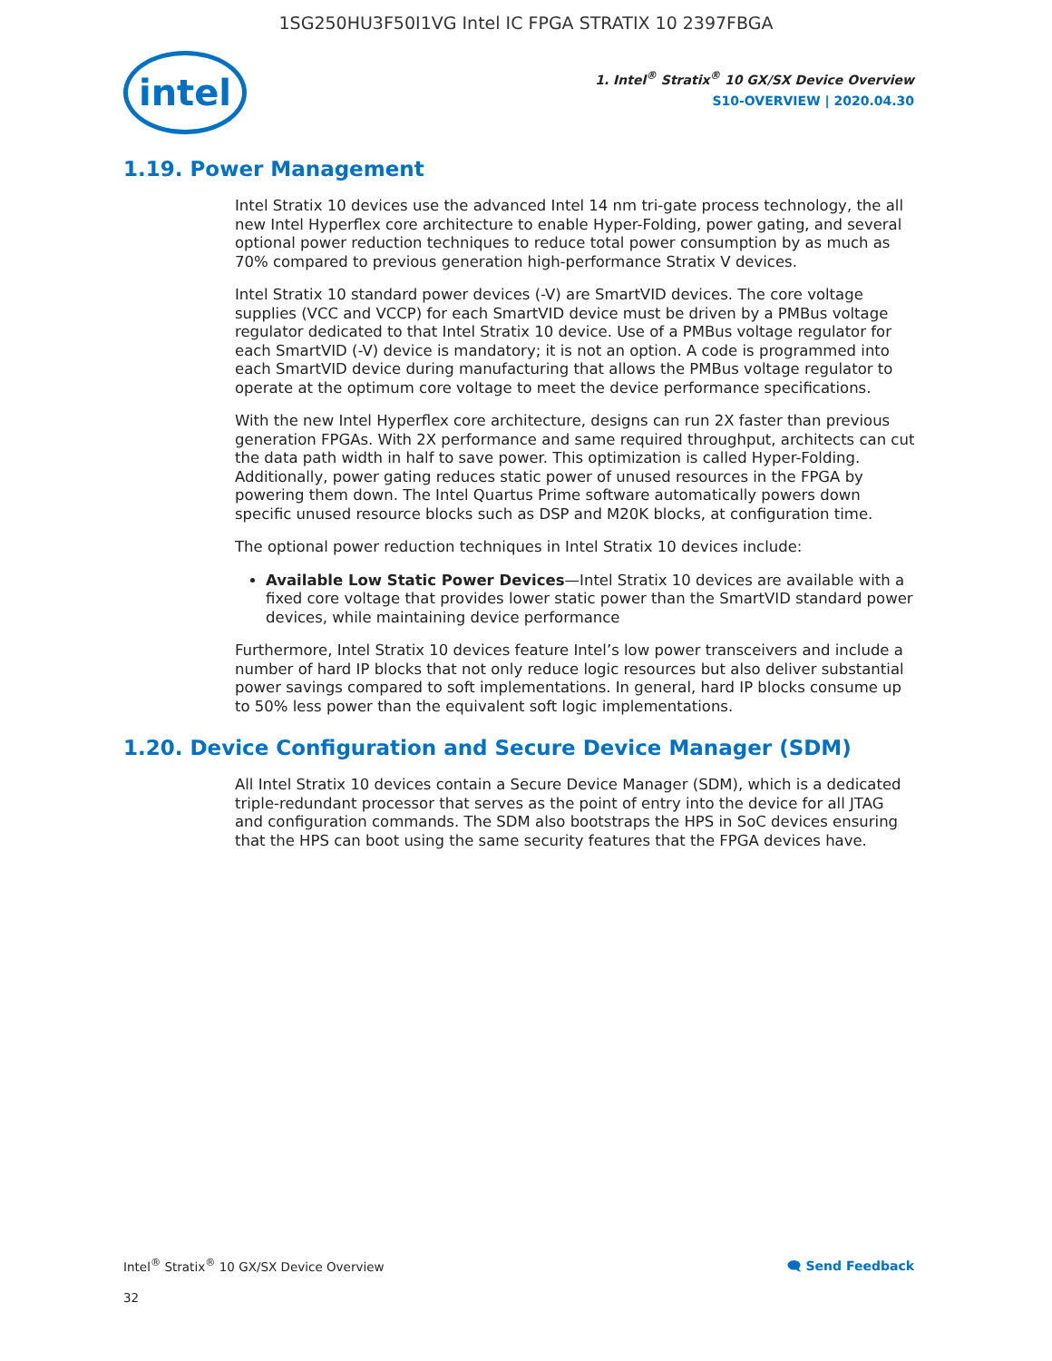1SG250HU3F50I1VG Intel IC FPGA STRATIX 10 2397FBGA
intel
1. Intel<sup>®</sup> Stratix<sup>®</sup> 10 GX/SX Device Overview
S10-OVERVIEW | 2020.04.30
1.19. Power Management
Intel Stratix 10 devices use the advanced Intel 14 nm tri-gate process technology, the all new Intel Hyperflex core architecture to enable Hyper-Folding, power gating, and several optional power reduction techniques to reduce total power consumption by as much as 70% compared to previous generation high-performance Stratix V devices.
Intel Stratix 10 standard power devices (-V) are SmartVID devices. The core voltage supplies (VCC and VCCP) for each SmartVID device must be driven by a PMBus voltage regulator dedicated to that Intel Stratix 10 device. Use of a PMBus voltage regulator for each SmartVID (-V) device is mandatory; it is not an option. A code is programmed into each SmartVID device during manufacturing that allows the PMBus voltage regulator to operate at the optimum core voltage to meet the device performance specifications.
With the new Intel Hyperflex core architecture, designs can run 2X faster than previous generation FPGAs. With 2X performance and same required throughput, architects can cut the data path width in half to save power. This optimization is called Hyper-Folding. Additionally, power gating reduces static power of unused resources in the FPGA by powering them down. The Intel Quartus Prime software automatically powers down specific unused resource blocks such as DSP and M20K blocks, at configuration time.
The optional power reduction techniques in Intel Stratix 10 devices include:
Available Low Static Power Devices—Intel Stratix 10 devices are available with a fixed core voltage that provides lower static power than the SmartVID standard power devices, while maintaining device performance
Furthermore, Intel Stratix 10 devices feature Intel’s low power transceivers and include a number of hard IP blocks that not only reduce logic resources but also deliver substantial power savings compared to soft implementations. In general, hard IP blocks consume up to 50% less power than the equivalent soft logic implementations.
1.20. Device Configuration and Secure Device Manager (SDM)
All Intel Stratix 10 devices contain a Secure Device Manager (SDM), which is a dedicated triple-redundant processor that serves as the point of entry into the device for all JTAG and configuration commands. The SDM also bootstraps the HPS in SoC devices ensuring that the HPS can boot using the same security features that the FPGA devices have.
Intel<sup>®</sup> Stratix<sup>®</sup> 10 GX/SX Device Overview 🗨 Send Feedback
32